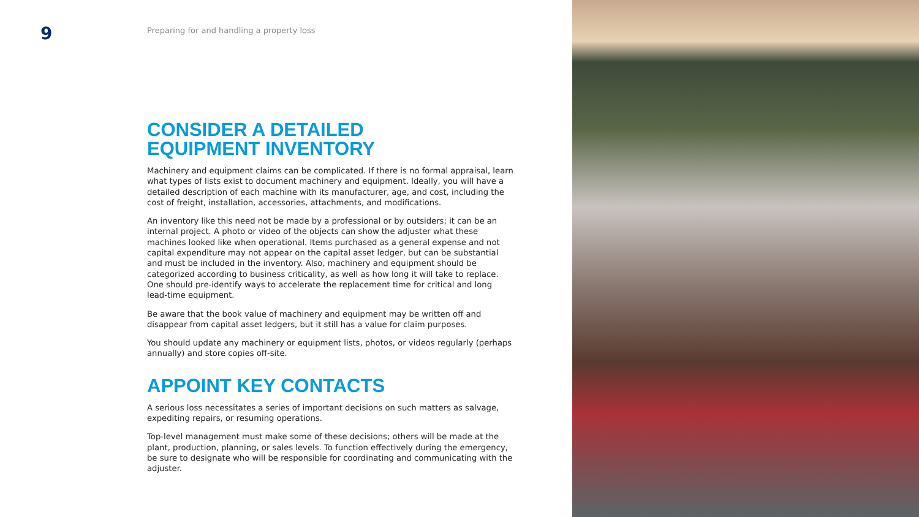9
Preparing for and handling a property loss
CONSIDER A DETAILED
EQUIPMENT INVENTORY
Machinery and equipment claims can be complicated. If there is no formal appraisal, learn what types of lists exist to document machinery and equipment. Ideally, you will have a detailed description of each machine with its manufacturer, age, and cost, including the cost of freight, installation, accessories, attachments, and modifications.
An inventory like this need not be made by a professional or by outsiders; it can be an internal project. A photo or video of the objects can show the adjuster what these machines looked like when operational. Items purchased as a general expense and not capital expenditure may not appear on the capital asset ledger, but can be substantial and must be included in the inventory. Also, machinery and equipment should be categorized according to business criticality, as well as how long it will take to replace. One should pre-identify ways to accelerate the replacement time for critical and long lead-time equipment.
Be aware that the book value of machinery and equipment may be written off and disappear from capital asset ledgers, but it still has a value for claim purposes.
You should update any machinery or equipment lists, photos, or videos regularly (perhaps annually) and store copies off-site.
APPOINT KEY CONTACTS
A serious loss necessitates a series of important decisions on such matters as salvage, expediting repairs, or resuming operations.
Top-level management must make some of these decisions; others will be made at the plant, production, planning, or sales levels. To function effectively during the emergency, be sure to designate who will be responsible for coordinating and communicating with the adjuster.